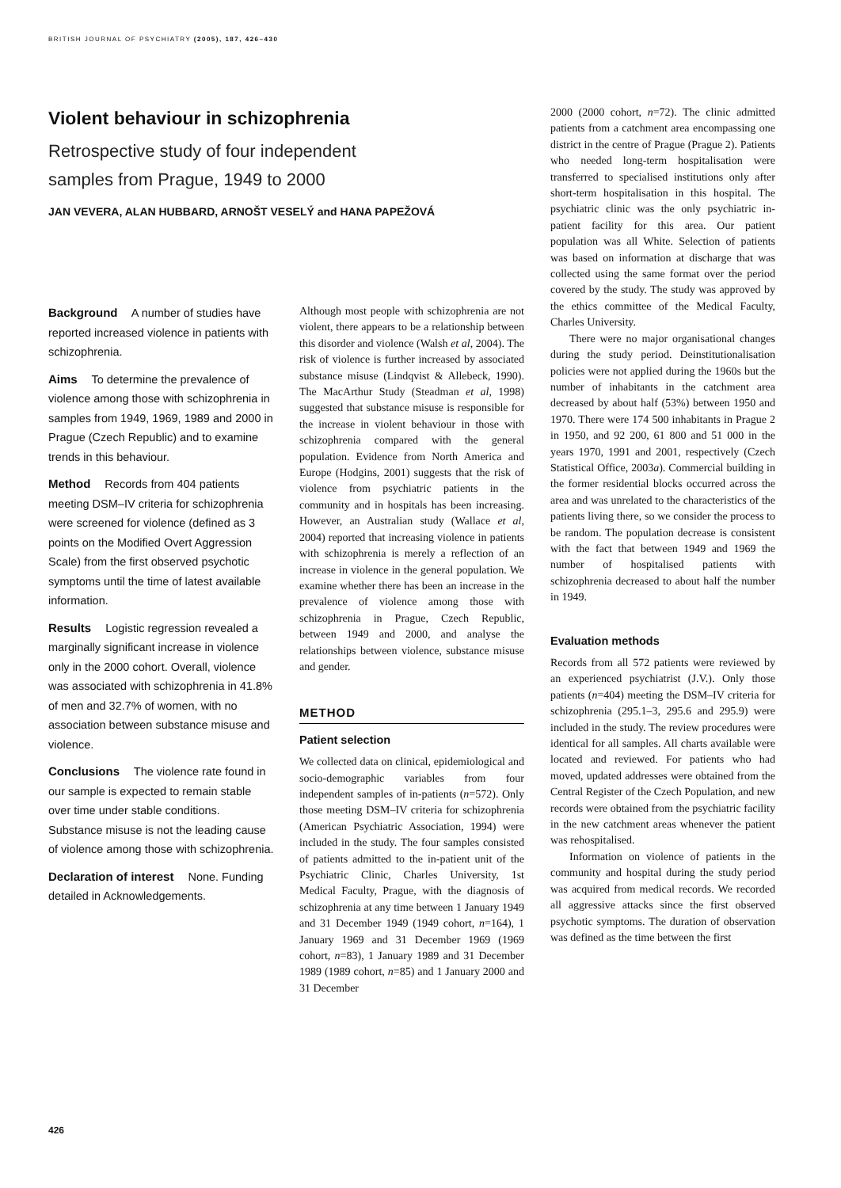BRITISH JOURNAL OF PSYCHIATRY (2005), 187, 426–430
Violent behaviour in schizophrenia
Retrospective study of four independent
samples from Prague, 1949 to 2000
JAN VEVERA, ALAN HUBBARD, ARNOŠT VESELÝ and HANA PAPEŽOVÁ
Background A number of studies have reported increased violence in patients with schizophrenia.
Aims To determine the prevalence of violence among those with schizophrenia in samples from 1949, 1969, 1989 and 2000 in Prague (Czech Republic) and to examine trends in this behaviour.
Method Records from 404 patients meeting DSM–IV criteria for schizophrenia were screened for violence (defined as 3 points on the Modified Overt Aggression Scale) from the first observed psychotic symptoms until the time of latest available information.
Results Logistic regression revealed a marginally significant increase in violence only in the 2000 cohort. Overall, violence was associated with schizophrenia in 41.8% of men and 32.7% of women, with no association between substance misuse and violence.
Conclusions The violence rate found in our sample is expected to remain stable over time under stable conditions. Substance misuse is not the leading cause of violence among those with schizophrenia.
Declaration of interest None. Funding detailed in Acknowledgements.
Although most people with schizophrenia are not violent, there appears to be a relationship between this disorder and violence (Walsh et al, 2004). The risk of violence is further increased by associated substance misuse (Lindqvist & Allebeck, 1990). The MacArthur Study (Steadman et al, 1998) suggested that substance misuse is responsible for the increase in violent behaviour in those with schizophrenia compared with the general population. Evidence from North America and Europe (Hodgins, 2001) suggests that the risk of violence from psychiatric patients in the community and in hospitals has been increasing. However, an Australian study (Wallace et al, 2004) reported that increasing violence in patients with schizophrenia is merely a reflection of an increase in violence in the general population. We examine whether there has been an increase in the prevalence of violence among those with schizophrenia in Prague, Czech Republic, between 1949 and 2000, and analyse the relationships between violence, substance misuse and gender.
METHOD
Patient selection
We collected data on clinical, epidemiological and socio-demographic variables from four independent samples of in-patients (n=572). Only those meeting DSM–IV criteria for schizophrenia (American Psychiatric Association, 1994) were included in the study. The four samples consisted of patients admitted to the in-patient unit of the Psychiatric Clinic, Charles University, 1st Medical Faculty, Prague, with the diagnosis of schizophrenia at any time between 1 January 1949 and 31 December 1949 (1949 cohort, n=164), 1 January 1969 and 31 December 1969 (1969 cohort, n=83), 1 January 1989 and 31 December 1989 (1989 cohort, n=85) and 1 January 2000 and 31 December
2000 (2000 cohort, n=72). The clinic admitted patients from a catchment area encompassing one district in the centre of Prague (Prague 2). Patients who needed long-term hospitalisation were transferred to specialised institutions only after short-term hospitalisation in this hospital. The psychiatric clinic was the only psychiatric in-patient facility for this area. Our patient population was all White. Selection of patients was based on information at discharge that was collected using the same format over the period covered by the study. The study was approved by the ethics committee of the Medical Faculty, Charles University.
There were no major organisational changes during the study period. Deinstitutionalisation policies were not applied during the 1960s but the number of inhabitants in the catchment area decreased by about half (53%) between 1950 and 1970. There were 174 500 inhabitants in Prague 2 in 1950, and 92 200, 61 800 and 51 000 in the years 1970, 1991 and 2001, respectively (Czech Statistical Office, 2003a). Commercial building in the former residential blocks occurred across the area and was unrelated to the characteristics of the patients living there, so we consider the process to be random. The population decrease is consistent with the fact that between 1949 and 1969 the number of hospitalised patients with schizophrenia decreased to about half the number in 1949.
Evaluation methods
Records from all 572 patients were reviewed by an experienced psychiatrist (J.V.). Only those patients (n=404) meeting the DSM–IV criteria for schizophrenia (295.1–3, 295.6 and 295.9) were included in the study. The review procedures were identical for all samples. All charts available were located and reviewed. For patients who had moved, updated addresses were obtained from the Central Register of the Czech Population, and new records were obtained from the psychiatric facility in the new catchment areas whenever the patient was rehospitalised.
Information on violence of patients in the community and hospital during the study period was acquired from medical records. We recorded all aggressive attacks since the first observed psychotic symptoms. The duration of observation was defined as the time between the first
426